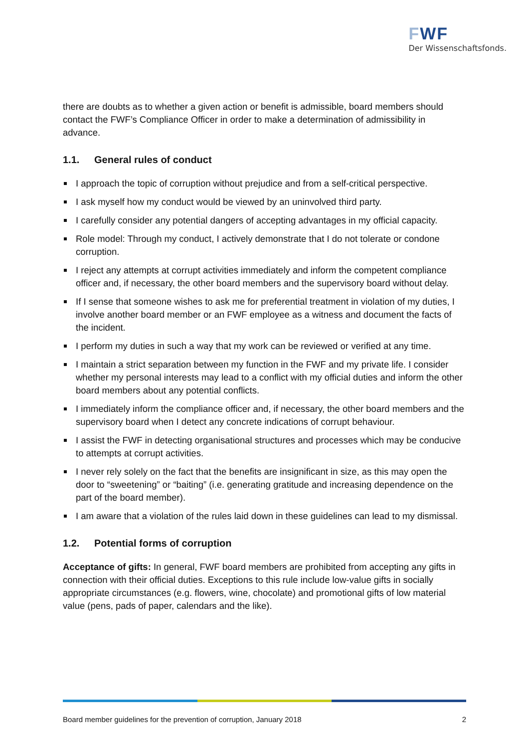FWF
Der Wissenschaftsfonds.
there are doubts as to whether a given action or benefit is admissible, board members should contact the FWF’s Compliance Officer in order to make a determination of admissibility in advance.
1.1. General rules of conduct
I approach the topic of corruption without prejudice and from a self-critical perspective.
I ask myself how my conduct would be viewed by an uninvolved third party.
I carefully consider any potential dangers of accepting advantages in my official capacity.
Role model: Through my conduct, I actively demonstrate that I do not tolerate or condone corruption.
I reject any attempts at corrupt activities immediately and inform the competent compliance officer and, if necessary, the other board members and the supervisory board without delay.
If I sense that someone wishes to ask me for preferential treatment in violation of my duties, I involve another board member or an FWF employee as a witness and document the facts of the incident.
I perform my duties in such a way that my work can be reviewed or verified at any time.
I maintain a strict separation between my function in the FWF and my private life. I consider whether my personal interests may lead to a conflict with my official duties and inform the other board members about any potential conflicts.
I immediately inform the compliance officer and, if necessary, the other board members and the supervisory board when I detect any concrete indications of corrupt behaviour.
I assist the FWF in detecting organisational structures and processes which may be conducive to attempts at corrupt activities.
I never rely solely on the fact that the benefits are insignificant in size, as this may open the door to “sweetening” or “baiting” (i.e. generating gratitude and increasing dependence on the part of the board member).
I am aware that a violation of the rules laid down in these guidelines can lead to my dismissal.
1.2. Potential forms of corruption
Acceptance of gifts: In general, FWF board members are prohibited from accepting any gifts in connection with their official duties. Exceptions to this rule include low-value gifts in socially appropriate circumstances (e.g. flowers, wine, chocolate) and promotional gifts of low material value (pens, pads of paper, calendars and the like).
Board member guidelines for the prevention of corruption, January 2018 2